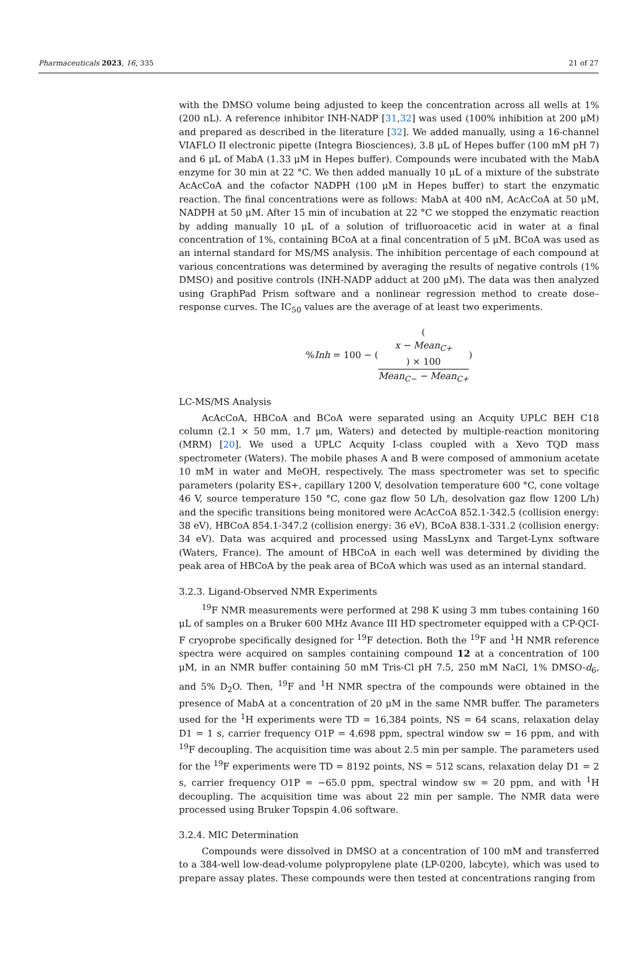Pharmaceuticals 2023, 16, 335 21 of 27
with the DMSO volume being adjusted to keep the concentration across all wells at 1% (200 nL). A reference inhibitor INH-NADP [31,32] was used (100% inhibition at 200 μM) and prepared as described in the literature [32]. We added manually, using a 16-channel VIAFLO II electronic pipette (Integra Biosciences), 3.8 μL of Hepes buffer (100 mM pH 7) and 6 μL of MabA (1.33 μM in Hepes buffer). Compounds were incubated with the MabA enzyme for 30 min at 22 °C. We then added manually 10 μL of a mixture of the substrate AcAcCoA and the cofactor NADPH (100 μM in Hepes buffer) to start the enzymatic reaction. The final concentrations were as follows: MabA at 400 nM, AcAcCoA at 50 μM, NADPH at 50 μM. After 15 min of incubation at 22 °C we stopped the enzymatic reaction by adding manually 10 μL of a solution of trifluoroacetic acid in water at a final concentration of 1%, containing BCoA at a final concentration of 5 μM. BCoA was used as an internal standard for MS/MS analysis. The inhibition percentage of each compound at various concentrations was determined by averaging the results of negative controls (1% DMSO) and positive controls (INH-NADP adduct at 200 μM). The data was then analyzed using GraphPad Prism software and a nonlinear regression method to create dose–response curves. The IC<sub>50</sub> values are the average of at least two experiments.
% Inh = 100 − ((x − Mean<sub>C+</sub>) × 100 Mean<sub>C−</sub> − Mean<sub>C+</sub>)
LC-MS/MS Analysis
AcAcCoA, HBCoA and BCoA were separated using an Acquity UPLC BEH C18 column (2.1 × 50 mm, 1.7 μm, Waters) and detected by multiple-reaction monitoring (MRM) [20]. We used a UPLC Acquity I-class coupled with a Xevo TQD mass spectrometer (Waters). The mobile phases A and B were composed of ammonium acetate 10 mM in water and MeOH, respectively. The mass spectrometer was set to specific parameters (polarity ES+, capillary 1200 V, desolvation temperature 600 °C, cone voltage 46 V, source temperature 150 °C, cone gaz flow 50 L/h, desolvation gaz flow 1200 L/h) and the specific transitions being monitored were AcAcCoA 852.1-342.5 (collision energy: 38 eV), HBCoA 854.1-347.2 (collision energy: 36 eV), BCoA 838.1-331.2 (collision energy: 34 eV). Data was acquired and processed using MassLynx and Target-Lynx software (Waters, France). The amount of HBCoA in each well was determined by dividing the peak area of HBCoA by the peak area of BCoA which was used as an internal standard.
3.2.3. Ligand-Observed NMR Experiments
<sup>19</sup>F NMR measurements were performed at 298 K using 3 mm tubes containing 160 μL of samples on a Bruker 600 MHz Avance III HD spectrometer equipped with a CP-QCI-F cryoprobe specifically designed for <sup>19</sup>F detection. Both the <sup>19</sup>F and <sup>1</sup>H NMR reference spectra were acquired on samples containing compound 12 at a concentration of 100 μM, in an NMR buffer containing 50 mM Tris-Cl pH 7.5, 250 mM NaCl, 1% DMSO-d<sub>6</sub>, and 5% D<sub>2</sub>O. Then, <sup>19</sup>F and <sup>1</sup>H NMR spectra of the compounds were obtained in the presence of MabA at a concentration of 20 μM in the same NMR buffer. The parameters used for the <sup>1</sup>H experiments were TD = 16,384 points, NS = 64 scans, relaxation delay D1 = 1 s, carrier frequency O1P = 4.698 ppm, spectral window sw = 16 ppm, and with <sup>19</sup>F decoupling. The acquisition time was about 2.5 min per sample. The parameters used for the <sup>19</sup>F experiments were TD = 8192 points, NS = 512 scans, relaxation delay D1 = 2 s, carrier frequency O1P = −65.0 ppm, spectral window sw = 20 ppm, and with <sup>1</sup>H decoupling. The acquisition time was about 22 min per sample. The NMR data were processed using Bruker Topspin 4.06 software.
3.2.4. MIC Determination
Compounds were dissolved in DMSO at a concentration of 100 mM and transferred to a 384-well low-dead-volume polypropylene plate (LP-0200, labcyte), which was used to prepare assay plates. These compounds were then tested at concentrations ranging from